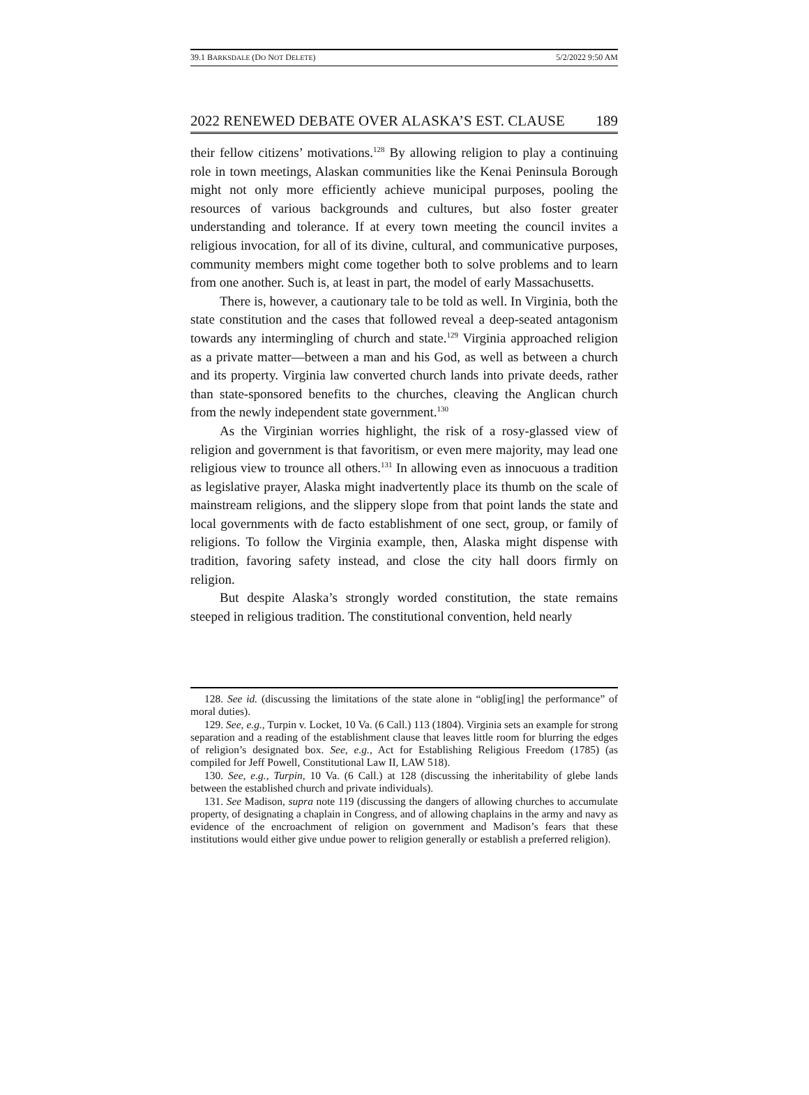39.1 BARKSDALE (DO NOT DELETE) 5/2/2022 9:50 AM
2022 RENEWED DEBATE OVER ALASKA’S EST. CLAUSE 189
their fellow citizens’ motivations.<sup>128</sup> By allowing religion to play a continuing role in town meetings, Alaskan communities like the Kenai Peninsula Borough might not only more efficiently achieve municipal purposes, pooling the resources of various backgrounds and cultures, but also foster greater understanding and tolerance. If at every town meeting the council invites a religious invocation, for all of its divine, cultural, and communicative purposes, community members might come together both to solve problems and to learn from one another. Such is, at least in part, the model of early Massachusetts.
There is, however, a cautionary tale to be told as well. In Virginia, both the state constitution and the cases that followed reveal a deep-seated antagonism towards any intermingling of church and state.<sup>129</sup> Virginia approached religion as a private matter—between a man and his God, as well as between a church and its property. Virginia law converted church lands into private deeds, rather than state-sponsored benefits to the churches, cleaving the Anglican church from the newly independent state government.<sup>130</sup>
As the Virginian worries highlight, the risk of a rosy-glassed view of religion and government is that favoritism, or even mere majority, may lead one religious view to trounce all others.<sup>131</sup> In allowing even as innocuous a tradition as legislative prayer, Alaska might inadvertently place its thumb on the scale of mainstream religions, and the slippery slope from that point lands the state and local governments with de facto establishment of one sect, group, or family of religions. To follow the Virginia example, then, Alaska might dispense with tradition, favoring safety instead, and close the city hall doors firmly on religion.
But despite Alaska’s strongly worded constitution, the state remains steeped in religious tradition. The constitutional convention, held nearly
128. See id. (discussing the limitations of the state alone in “oblig[ing] the performance” of moral duties).
129. See, e.g., Turpin v. Locket, 10 Va. (6 Call.) 113 (1804). Virginia sets an example for strong separation and a reading of the establishment clause that leaves little room for blurring the edges of religion’s designated box. See, e.g., Act for Establishing Religious Freedom (1785) (as compiled for Jeff Powell, Constitutional Law II, LAW 518).
130. See, e.g., Turpin, 10 Va. (6 Call.) at 128 (discussing the inheritability of glebe lands between the established church and private individuals).
131. See Madison, supra note 119 (discussing the dangers of allowing churches to accumulate property, of designating a chaplain in Congress, and of allowing chaplains in the army and navy as evidence of the encroachment of religion on government and Madison’s fears that these institutions would either give undue power to religion generally or establish a preferred religion).